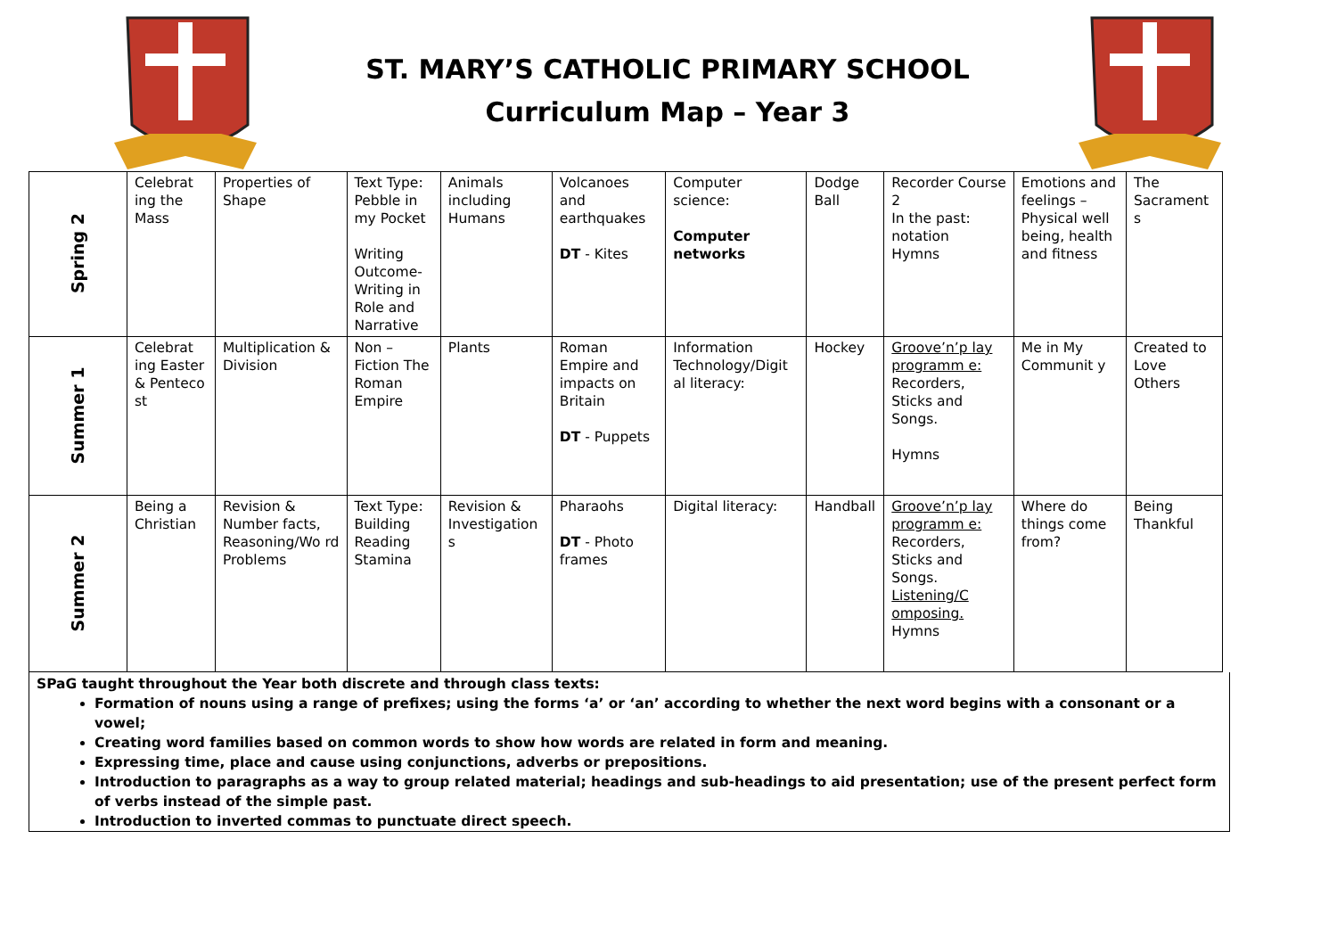ST. MARY’S CATHOLIC PRIMARY SCHOOL
Curriculum Map – Year 3
| Spring 2 | Celebrat ing the Mass | Properties of Shape | Text Type: Pebble in my Pocket Writing Outcome- Writing in Role and Narrative | Animals including Humans | Volcanoes and earthquakes DT - Kites | Computer science: Computer networks | Dodge Ball | Recorder Course 2 In the past: notation Hymns | Emotions and feelings – Physical well being, health and fitness | The Sacrament s |
| Summer 1 | Celebrat ing Easter & Penteco st | Multiplication & Division | Non –Fiction The Roman Empire | Plants | Roman Empire and impacts on Britain DT - Puppets | Information Technology/Digit al literacy: | Hockey | Groove’n’p lay programm e: Recorders, Sticks and Songs. Hymns | Me in My Communit y | Created to Love Others |
| Summer 2 | Being a Christian | Revision & Number facts, Reasoning/Wo rd Problems | Text Type: Building Reading Stamina | Revision & Investigation s | Pharaohs DT - Photo frames | Digital literacy: | Handball | Groove’n’p lay programm e: Recorders, Sticks and Songs. Listening/C omposing. Hymns | Where do things come from? | Being Thankful |
SPaG taught throughout the Year both discrete and through class texts:
Formation of nouns using a range of prefixes; using the forms ‘a’ or ‘an’ according to whether the next word begins with a consonant or a vowel;
Creating word families based on common words to show how words are related in form and meaning.
Expressing time, place and cause using conjunctions, adverbs or prepositions.
Introduction to paragraphs as a way to group related material; headings and sub-headings to aid presentation; use of the present perfect form of verbs instead of the simple past.
Introduction to inverted commas to punctuate direct speech.